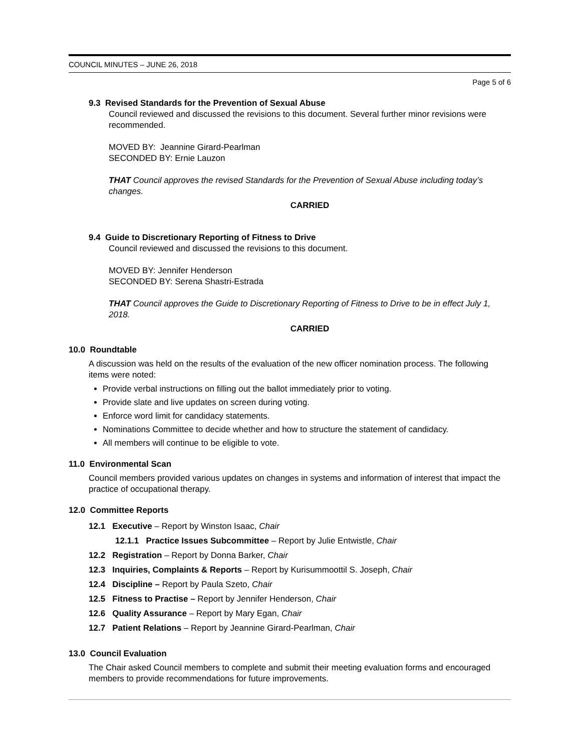COUNCIL MINUTES – JUNE 26, 2018
Page 5 of 6
9.3 Revised Standards for the Prevention of Sexual Abuse
Council reviewed and discussed the revisions to this document. Several further minor revisions were recommended.
MOVED BY: Jeannine Girard-Pearlman
SECONDED BY: Ernie Lauzon
THAT Council approves the revised Standards for the Prevention of Sexual Abuse including today’s changes.
CARRIED
9.4 Guide to Discretionary Reporting of Fitness to Drive
Council reviewed and discussed the revisions to this document.
MOVED BY: Jennifer Henderson
SECONDED BY: Serena Shastri-Estrada
THAT Council approves the Guide to Discretionary Reporting of Fitness to Drive to be in effect July 1, 2018.
CARRIED
10.0 Roundtable
A discussion was held on the results of the evaluation of the new officer nomination process. The following items were noted:
Provide verbal instructions on filling out the ballot immediately prior to voting.
Provide slate and live updates on screen during voting.
Enforce word limit for candidacy statements.
Nominations Committee to decide whether and how to structure the statement of candidacy.
All members will continue to be eligible to vote.
11.0 Environmental Scan
Council members provided various updates on changes in systems and information of interest that impact the practice of occupational therapy.
12.0 Committee Reports
12.1 Executive – Report by Winston Isaac, Chair
12.1.1 Practice Issues Subcommittee – Report by Julie Entwistle, Chair
12.2 Registration – Report by Donna Barker, Chair
12.3 Inquiries, Complaints & Reports – Report by Kurisummoottil S. Joseph, Chair
12.4 Discipline – Report by Paula Szeto, Chair
12.5 Fitness to Practise – Report by Jennifer Henderson, Chair
12.6 Quality Assurance – Report by Mary Egan, Chair
12.7 Patient Relations – Report by Jeannine Girard-Pearlman, Chair
13.0 Council Evaluation
The Chair asked Council members to complete and submit their meeting evaluation forms and encouraged members to provide recommendations for future improvements.